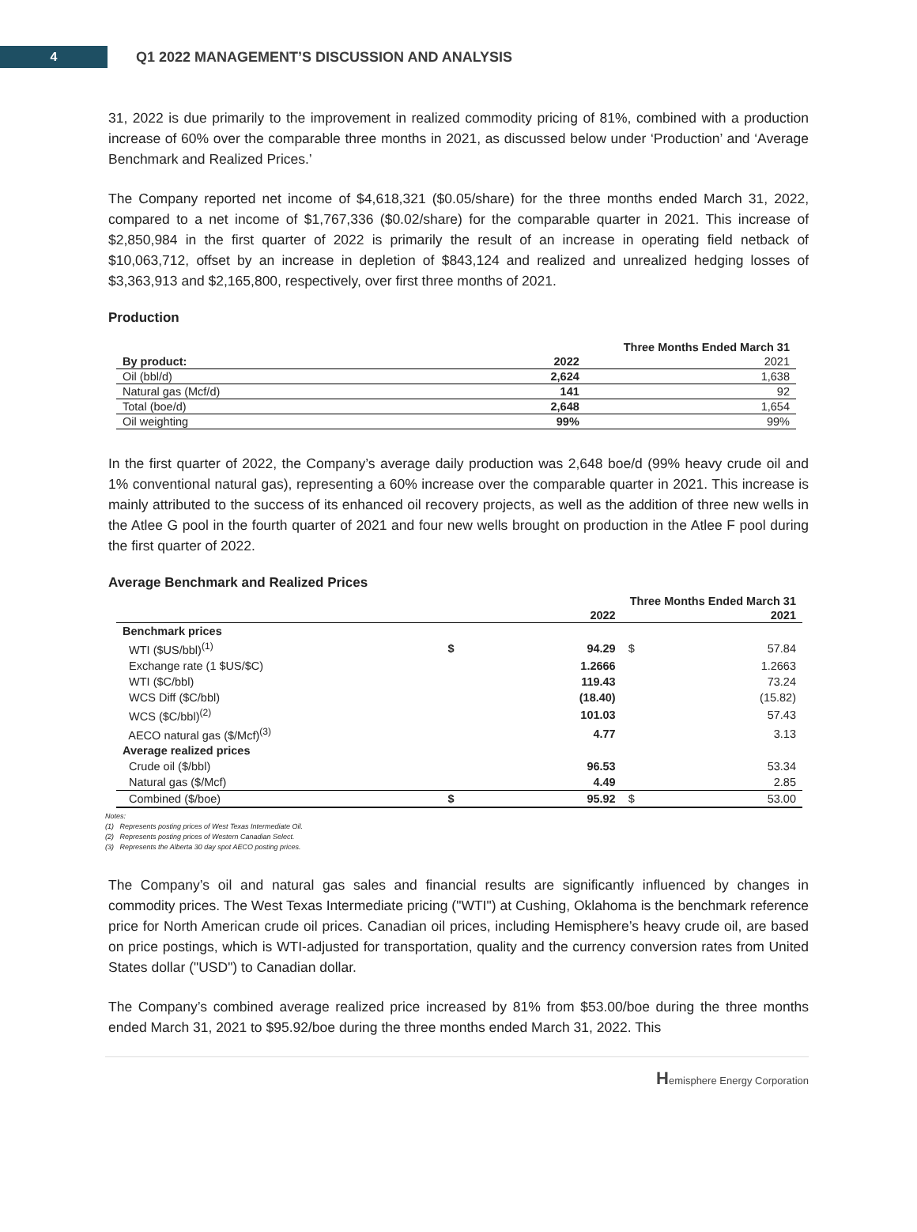4
Q1 2022 MANAGEMENT’S DISCUSSION AND ANALYSIS
31, 2022 is due primarily to the improvement in realized commodity pricing of 81%, combined with a production increase of 60% over the comparable three months in 2021, as discussed below under ‘Production’ and ‘Average Benchmark and Realized Prices.’
The Company reported net income of $4,618,321 ($0.05/share) for the three months ended March 31, 2022, compared to a net income of $1,767,336 ($0.02/share) for the comparable quarter in 2021. This increase of $2,850,984 in the first quarter of 2022 is primarily the result of an increase in operating field netback of $10,063,712, offset by an increase in depletion of $843,124 and realized and unrealized hedging losses of $3,363,913 and $2,165,800, respectively, over first three months of 2021.
Production
| | Three Months Ended March 31 | |
| By product: | 2022 | 2021 |
| Oil (bbl/d) | 2,624 | 1,638 |
| Natural gas (Mcf/d) | 141 | 92 |
| Total (boe/d) | 2,648 | 1,654 |
| Oil weighting | 99% | 99% |
In the first quarter of 2022, the Company’s average daily production was 2,648 boe/d (99% heavy crude oil and 1% conventional natural gas), representing a 60% increase over the comparable quarter in 2021. This increase is mainly attributed to the success of its enhanced oil recovery projects, as well as the addition of three new wells in the Atlee G pool in the fourth quarter of 2021 and four new wells brought on production in the Atlee F pool during the first quarter of 2022.
Average Benchmark and Realized Prices
| | Three Months Ended March 31 | | | |
| | | 2022 | | 2021 |
| Benchmark prices | | | | |
| WTI ($US/bbl)<sup>(1)</sup> | $ | 94.29 | $ | 57.84 |
| Exchange rate (1 $US/$C) | | 1.2666 | | 1.2663 |
| WTI ($C/bbl) | | 119.43 | | 73.24 |
| WCS Diff ($C/bbl) | | (18.40) | | (15.82) |
| WCS ($C/bbl)<sup>(2)</sup> | | 101.03 | | 57.43 |
| AECO natural gas ($/Mcf)<sup>(3)</sup> | | 4.77 | | 3.13 |
| Average realized prices | | | | |
| Crude oil ($/bbl) | | 96.53 | | 53.34 |
| Natural gas ($/Mcf) | | 4.49 | | 2.85 |
| Combined ($/boe) | $ | 95.92 | $ | 53.00 |
Notes:
(1) Represents posting prices of West Texas Intermediate Oil.
(2) Represents posting prices of Western Canadian Select.
(3) Represents the Alberta 30 day spot AECO posting prices.
The Company’s oil and natural gas sales and financial results are significantly influenced by changes in commodity prices. The West Texas Intermediate pricing ("WTI") at Cushing, Oklahoma is the benchmark reference price for North American crude oil prices. Canadian oil prices, including Hemisphere’s heavy crude oil, are based on price postings, which is WTI-adjusted for transportation, quality and the currency conversion rates from United States dollar ("USD") to Canadian dollar.
The Company’s combined average realized price increased by 81% from $53.00/boe during the three months ended March 31, 2021 to $95.92/boe during the three months ended March 31, 2022. This
Hemisphere Energy Corporation